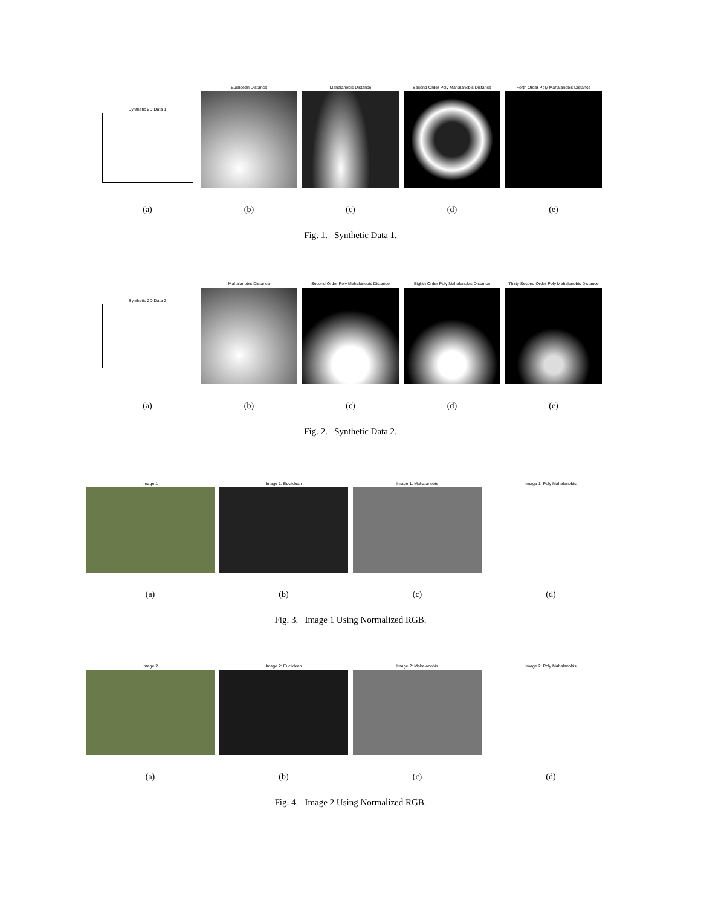Synthetic 2D Data 1
Euclidean Distance
Mahalanobis Distance
Second Order Poly Mahalanobis Distance
Forth Order Poly Mahalanobis Distance
(a) (b) (c) (d) (e)
Fig. 1. Synthetic Data 1.
Synthetic 2D Data 2
Mahalanobis Distance
Second Order Poly Mahalanobis Distance
Eighth Order Poly Mahalanobis Distance
Thirty Second Order Poly Mahalanobis Distance
(a) (b) (c) (d) (e)
Fig. 2. Synthetic Data 2.
Image 1 Image 1: Euclidean Image 1: Mahalanobis Image 1: Poly Mahalanobis
(a) (b) (c) (d)
Fig. 3. Image 1 Using Normalized RGB.
Image 2 Image 2: Euclidean Image 2: Mahalanobis Image 2: Poly Mahalanobis
(a) (b) (c) (d)
Fig. 4. Image 2 Using Normalized RGB.